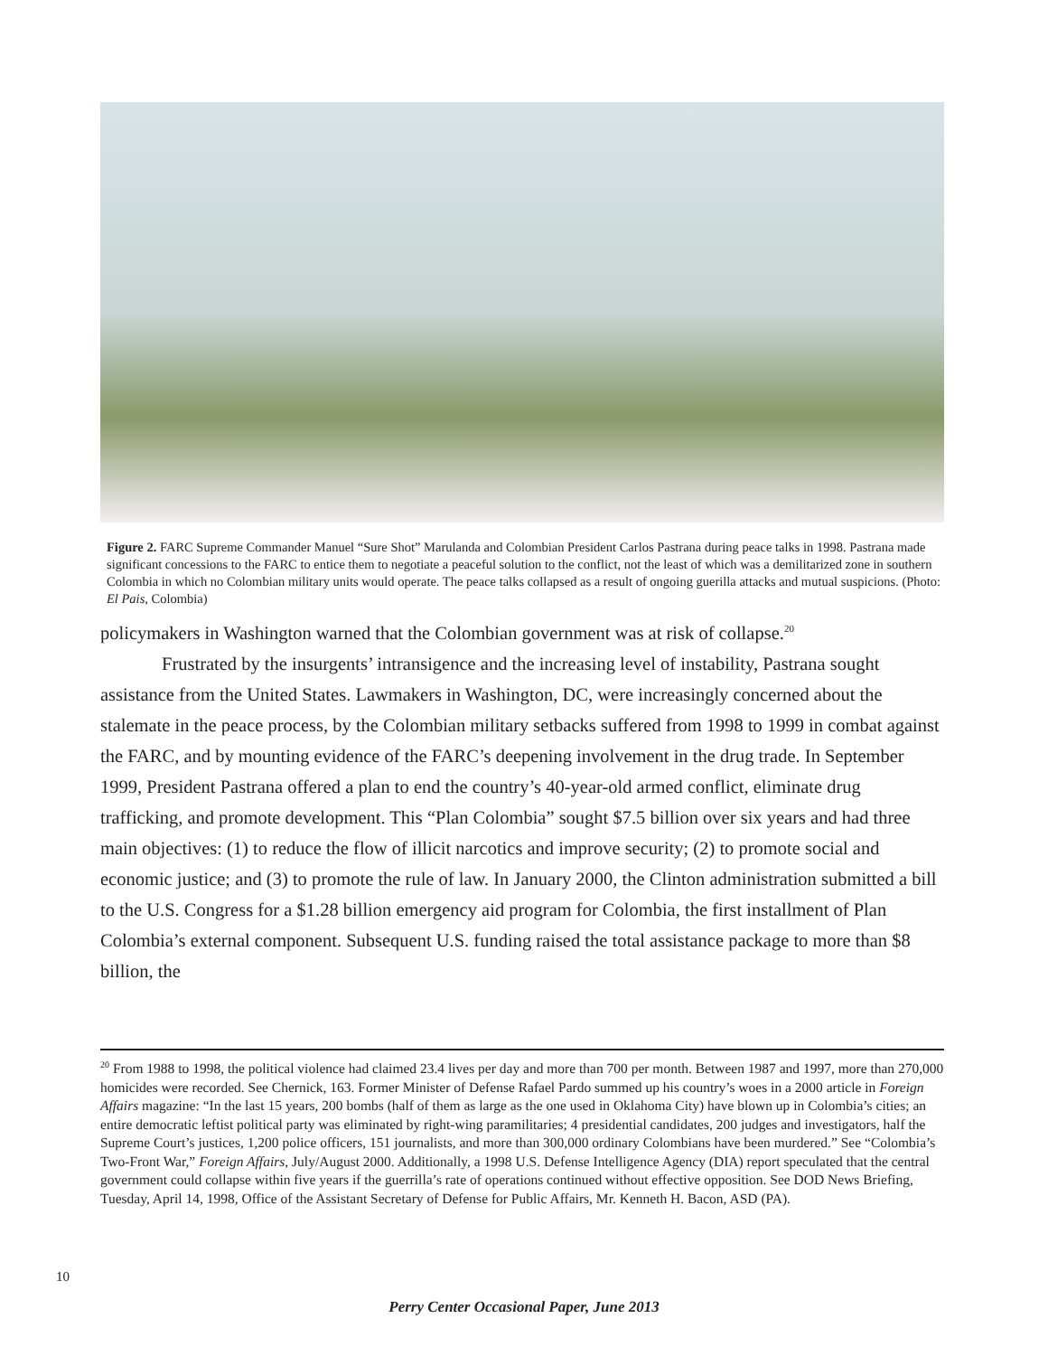Figure 2. FARC Supreme Commander Manuel “Sure Shot” Marulanda and Colombian President Carlos Pastrana during peace talks in 1998. Pastrana made significant concessions to the FARC to entice them to negotiate a peaceful solution to the conflict, not the least of which was a demilitarized zone in southern Colombia in which no Colombian military units would operate. The peace talks collapsed as a result of ongoing guerilla attacks and mutual suspicions. (Photo: El Pais, Colombia)
policymakers in Washington warned that the Colombian government was at risk of collapse.<sup>20</sup>
Frustrated by the insurgents’ intransigence and the increasing level of instability, Pastrana sought assistance from the United States. Lawmakers in Washington, DC, were increasingly concerned about the stalemate in the peace process, by the Colombian military setbacks suffered from 1998 to 1999 in combat against the FARC, and by mounting evidence of the FARC’s deepening involvement in the drug trade. In September 1999, President Pastrana offered a plan to end the country’s 40-year-old armed conflict, eliminate drug trafficking, and promote development. This “Plan Colombia” sought $7.5 billion over six years and had three main objectives: (1) to reduce the flow of illicit narcotics and improve security; (2) to promote social and economic justice; and (3) to promote the rule of law. In January 2000, the Clinton administration submitted a bill to the U.S. Congress for a $1.28 billion emergency aid program for Colombia, the first installment of Plan Colombia’s external component. Subsequent U.S. funding raised the total assistance package to more than $8 billion, the
<sup>20</sup> From 1988 to 1998, the political violence had claimed 23.4 lives per day and more than 700 per month. Between 1987 and 1997, more than 270,000 homicides were recorded. See Chernick, 163. Former Minister of Defense Rafael Pardo summed up his country’s woes in a 2000 article in Foreign Affairs magazine: “In the last 15 years, 200 bombs (half of them as large as the one used in Oklahoma City) have blown up in Colombia’s cities; an entire democratic leftist political party was eliminated by right-wing paramilitaries; 4 presidential candidates, 200 judges and investigators, half the Supreme Court’s justices, 1,200 police officers, 151 journalists, and more than 300,000 ordinary Colombians have been murdered.” See “Colombia’s Two-Front War,” Foreign Affairs, July/August 2000. Additionally, a 1998 U.S. Defense Intelligence Agency (DIA) report speculated that the central government could collapse within five years if the guerrilla’s rate of operations continued without effective opposition. See DOD News Briefing, Tuesday, April 14, 1998, Office of the Assistant Secretary of Defense for Public Affairs, Mr. Kenneth H. Bacon, ASD (PA).
10
Perry Center Occasional Paper, June 2013